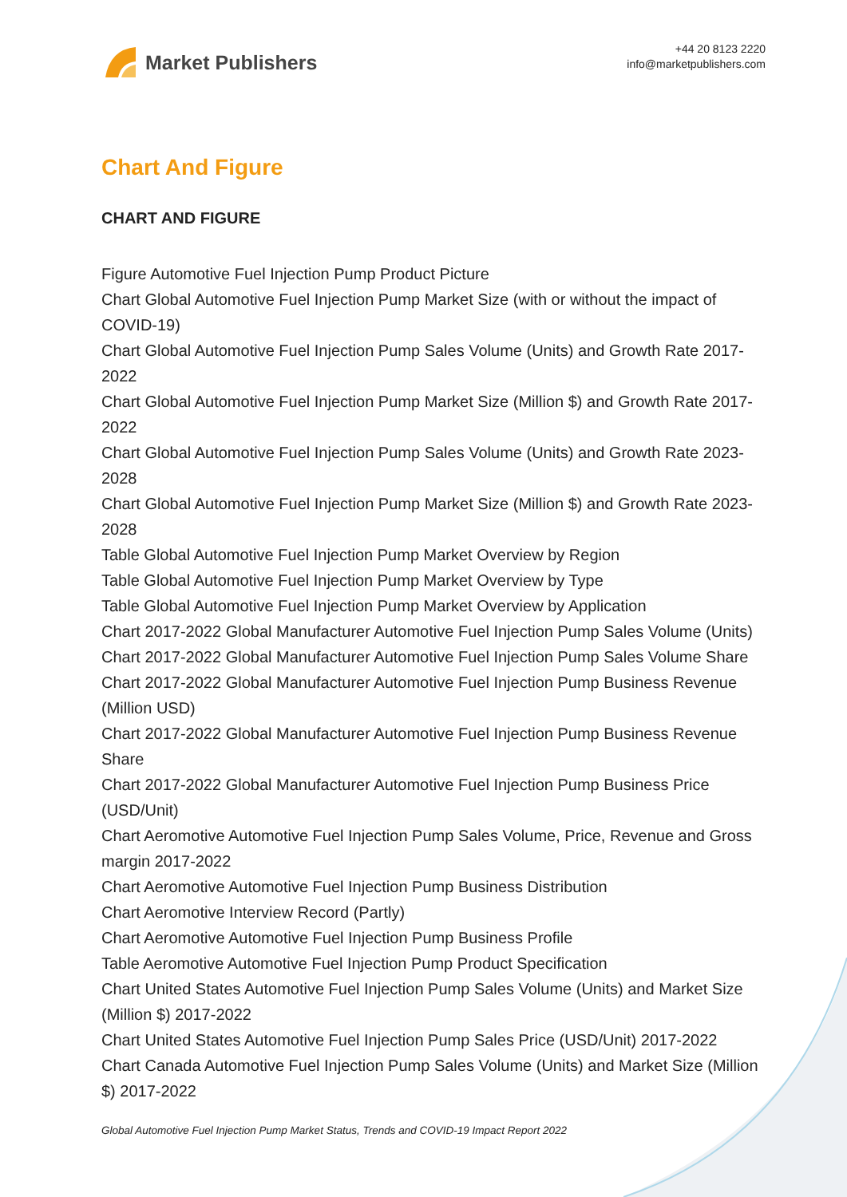Market Publishers
+44 20 8123 2220
info@marketpublishers.com
Chart And Figure
CHART AND FIGURE
Figure Automotive Fuel Injection Pump Product Picture
Chart Global Automotive Fuel Injection Pump Market Size (with or without the impact of COVID-19)
Chart Global Automotive Fuel Injection Pump Sales Volume (Units) and Growth Rate 2017-2022
Chart Global Automotive Fuel Injection Pump Market Size (Million $) and Growth Rate 2017-2022
Chart Global Automotive Fuel Injection Pump Sales Volume (Units) and Growth Rate 2023-2028
Chart Global Automotive Fuel Injection Pump Market Size (Million $) and Growth Rate 2023-2028
Table Global Automotive Fuel Injection Pump Market Overview by Region
Table Global Automotive Fuel Injection Pump Market Overview by Type
Table Global Automotive Fuel Injection Pump Market Overview by Application
Chart 2017-2022 Global Manufacturer Automotive Fuel Injection Pump Sales Volume (Units)
Chart 2017-2022 Global Manufacturer Automotive Fuel Injection Pump Sales Volume Share
Chart 2017-2022 Global Manufacturer Automotive Fuel Injection Pump Business Revenue (Million USD)
Chart 2017-2022 Global Manufacturer Automotive Fuel Injection Pump Business Revenue Share
Chart 2017-2022 Global Manufacturer Automotive Fuel Injection Pump Business Price (USD/Unit)
Chart Aeromotive Automotive Fuel Injection Pump Sales Volume, Price, Revenue and Gross margin 2017-2022
Chart Aeromotive Automotive Fuel Injection Pump Business Distribution
Chart Aeromotive Interview Record (Partly)
Chart Aeromotive Automotive Fuel Injection Pump Business Profile
Table Aeromotive Automotive Fuel Injection Pump Product Specification
Chart United States Automotive Fuel Injection Pump Sales Volume (Units) and Market Size (Million $) 2017-2022
Chart United States Automotive Fuel Injection Pump Sales Price (USD/Unit) 2017-2022
Chart Canada Automotive Fuel Injection Pump Sales Volume (Units) and Market Size (Million $) 2017-2022
Global Automotive Fuel Injection Pump Market Status, Trends and COVID-19 Impact Report 2022